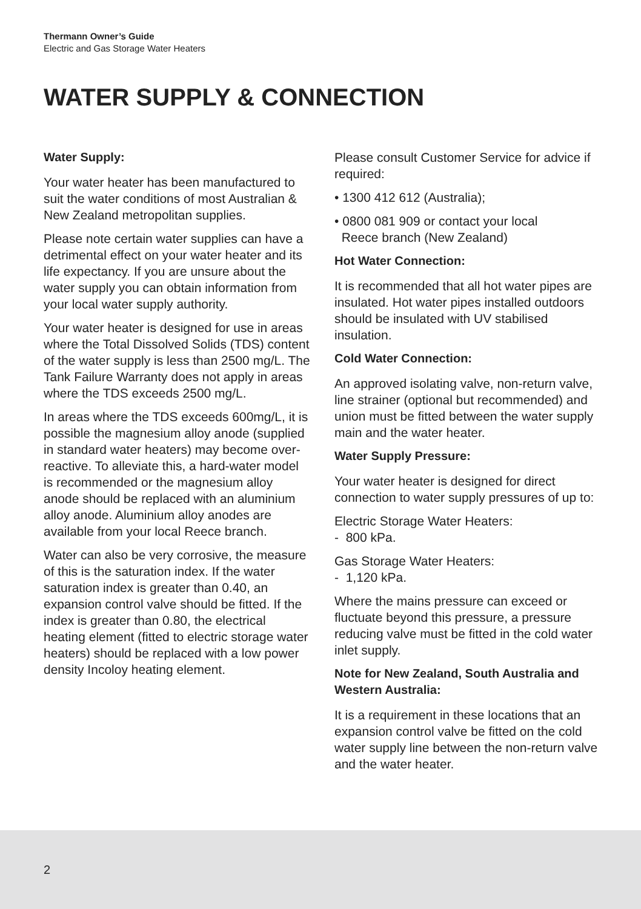Thermann Owner’s Guide
Electric and Gas Storage Water Heaters
WATER SUPPLY & CONNECTION
Water Supply:
Your water heater has been manufactured to suit the water conditions of most Australian & New Zealand metropolitan supplies.
Please note certain water supplies can have a detrimental effect on your water heater and its life expectancy. If you are unsure about the water supply you can obtain information from your local water supply authority.
Your water heater is designed for use in areas where the Total Dissolved Solids (TDS) content of the water supply is less than 2500 mg/L. The Tank Failure Warranty does not apply in areas where the TDS exceeds 2500 mg/L.
In areas where the TDS exceeds 600mg/L, it is possible the magnesium alloy anode (supplied in standard water heaters) may become over-reactive. To alleviate this, a hard-water model is recommended or the magnesium alloy anode should be replaced with an aluminium alloy anode. Aluminium alloy anodes are available from your local Reece branch.
Water can also be very corrosive, the measure of this is the saturation index. If the water saturation index is greater than 0.40, an expansion control valve should be fitted. If the index is greater than 0.80, the electrical heating element (fitted to electric storage water heaters) should be replaced with a low power density Incoloy heating element.
Please consult Customer Service for advice if required:
• 1300 412 612 (Australia);
• 0800 081 909 or contact your local
Reece branch (New Zealand)
Hot Water Connection:
It is recommended that all hot water pipes are insulated. Hot water pipes installed outdoors should be insulated with UV stabilised insulation.
Cold Water Connection:
An approved isolating valve, non-return valve, line strainer (optional but recommended) and union must be fitted between the water supply main and the water heater.
Water Supply Pressure:
Your water heater is designed for direct connection to water supply pressures of up to:
Electric Storage Water Heaters:
- 800 kPa.
Gas Storage Water Heaters:
- 1,120 kPa.
Where the mains pressure can exceed or fluctuate beyond this pressure, a pressure reducing valve must be fitted in the cold water inlet supply.
Note for New Zealand, South Australia and Western Australia:
It is a requirement in these locations that an expansion control valve be fitted on the cold water supply line between the non-return valve and the water heater.
2